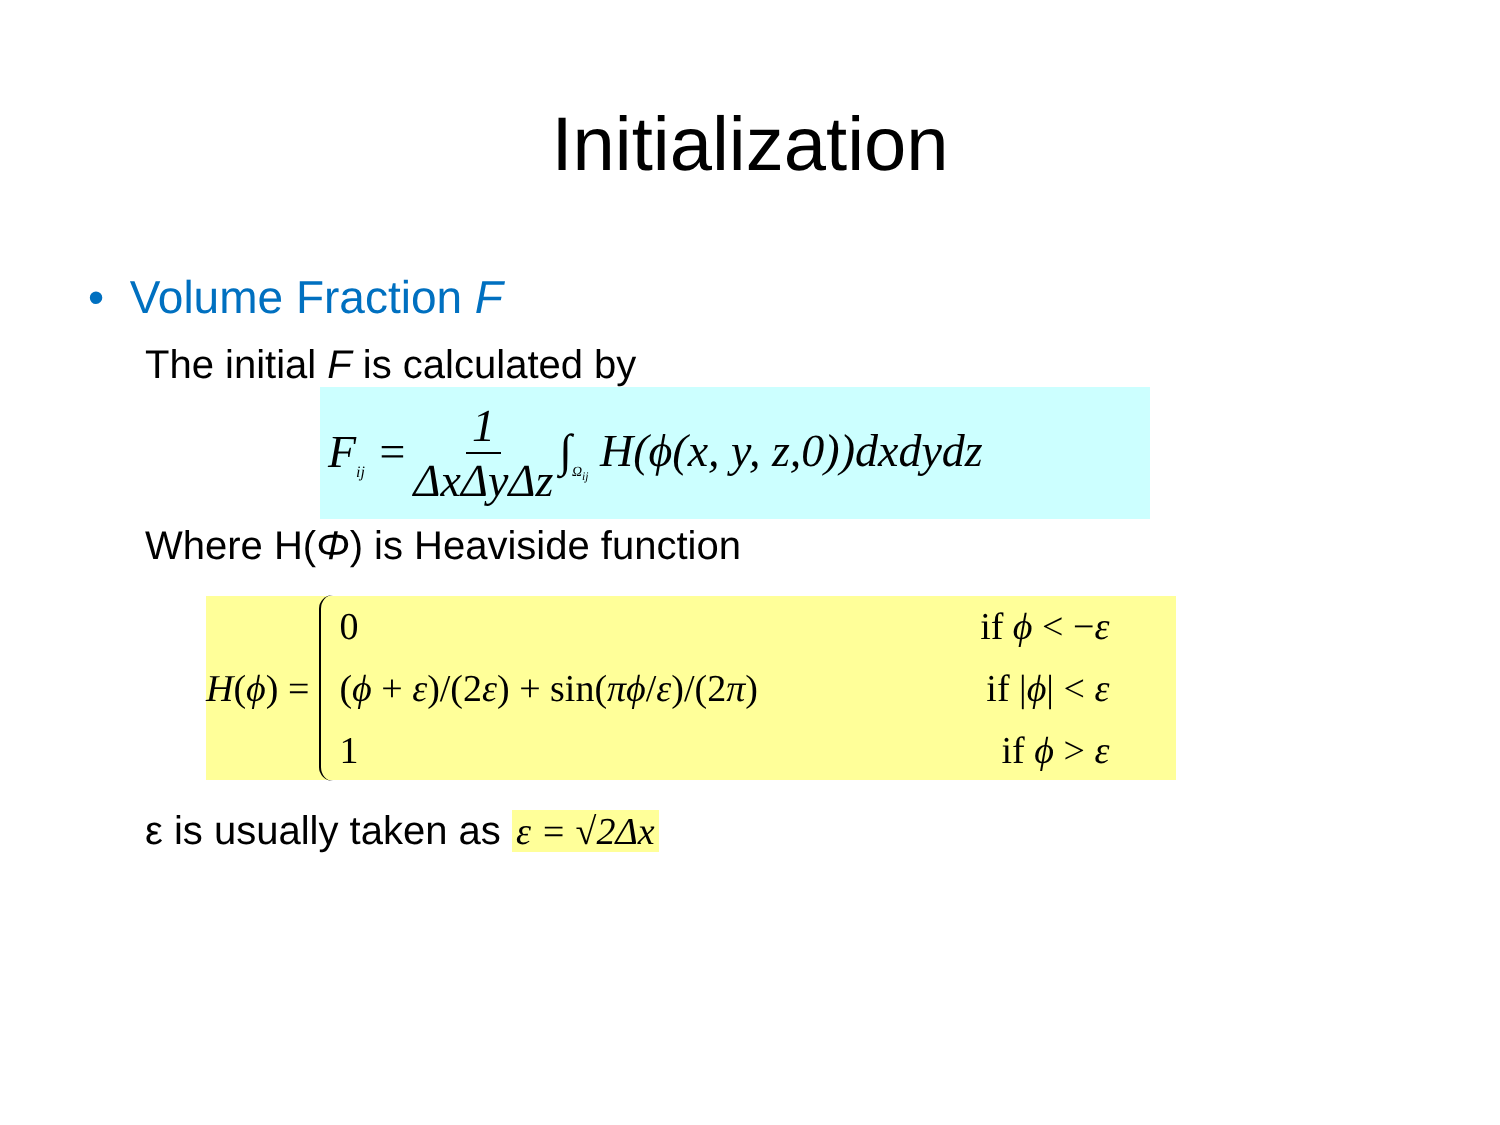Initialization
• Volume Fraction F
The initial F is calculated by
F<sub>ij</sub> = 1 ΔxΔyΔz ∫<sub>Ω<sub>ij</sub></sub> H(ϕ(x, y, z,0))dxdydz
Where H(Φ) is Heaviside function
H(ϕ) =
0 if ϕ < −ε
(ϕ + ε)/(2ε) + sin(πϕ/ε)/(2π) if |ϕ| < ε
1 if ϕ > ε
ε is usually taken as ε = √2Δx